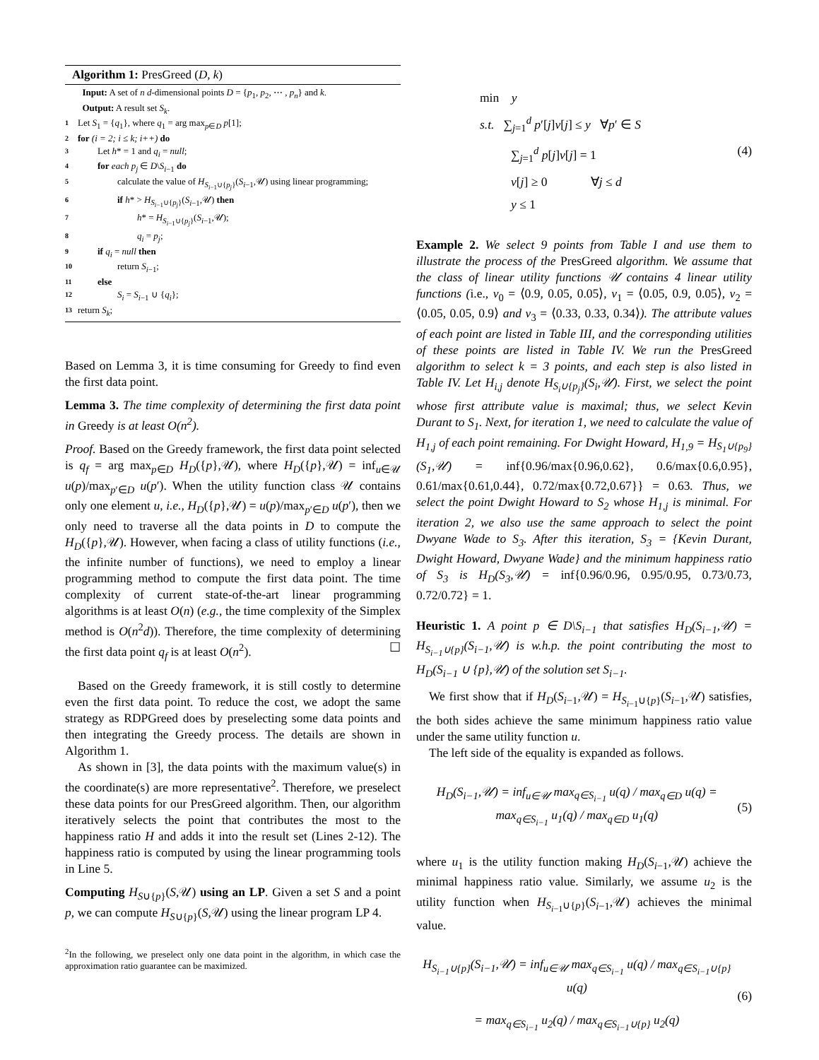Algorithm 1: PresGreed (D, k)
Input: A set of n d-dimensional points D = {p<sub>1</sub>, p<sub>2</sub>, ⋯ , p<sub>n</sub>} and k.
Output: A result set S<sub>k</sub>.
1 Let S<sub>1</sub> = {q<sub>1</sub>}, where q<sub>1</sub> = arg max<sub>p∈D</sub> p[1];
2 for (i = 2; i ≤ k; i++) do
3 Let h* = 1 and q<sub>i</sub> = null;
4 for each p<sub>j</sub> ∈ D\S<sub>i−1</sub> do
5 calculate the value of H<sub>S<sub>i−1</sub>∪{p<sub>j</sub>}</sub>(S<sub>i−1</sub>,𝒰) using linear programming;
6 if h* > H<sub>S<sub>i−1</sub>∪{p<sub>j</sub>}</sub>(S<sub>i−1</sub>,𝒰) then
7 h* = H<sub>S<sub>i−1</sub>∪{p<sub>j</sub>}</sub>(S<sub>i−1</sub>,𝒰);
8 q<sub>i</sub> = p<sub>j</sub>;
9 if q<sub>i</sub> = null then
10 return S<sub>i−1</sub>;
11 else
12 S<sub>i</sub> = S<sub>i−1</sub> ∪ {q<sub>i</sub>};
13 return S<sub>k</sub>;
Based on Lemma 3, it is time consuming for Greedy to find even the first data point.
Lemma 3. The time complexity of determining the first data point in Greedy is at least O(n<sup>2</sup>).
Proof. Based on the Greedy framework, the first data point selected is q<sub>f</sub> = arg max<sub>p∈D</sub> H<sub>D</sub>({p},𝒰), where H<sub>D</sub>({p},𝒰) = inf<sub>u∈𝒰</sub> u(p)/max<sub>p′∈D</sub> u(p′). When the utility function class 𝒰 contains only one element u, i.e., H<sub>D</sub>({p},𝒰) = u(p)/max<sub>p′∈D</sub> u(p′), then we only need to traverse all the data points in D to compute the H<sub>D</sub>({p},𝒰). However, when facing a class of utility functions (i.e., the infinite number of functions), we need to employ a linear programming method to compute the first data point. The time complexity of current state-of-the-art linear programming algorithms is at least O(n) (e.g., the time complexity of the Simplex method is O(n<sup>2</sup>d)). Therefore, the time complexity of determining the first data point q<sub>f</sub> is at least O(n<sup>2</sup>). ☐
Based on the Greedy framework, it is still costly to determine even the first data point. To reduce the cost, we adopt the same strategy as RDPGreed does by preselecting some data points and then integrating the Greedy process. The details are shown in Algorithm 1.
As shown in [3], the data points with the maximum value(s) in the coordinate(s) are more representative<sup>2</sup>. Therefore, we preselect these data points for our PresGreed algorithm. Then, our algorithm iteratively selects the point that contributes the most to the happiness ratio H and adds it into the result set (Lines 2-12). The happiness ratio is computed by using the linear programming tools in Line 5.
Computing H<sub>S∪{p}</sub>(S,𝒰) using an LP. Given a set S and a point p, we can compute H<sub>S∪{p}</sub>(S,𝒰) using the linear program LP 4.
<sup>2</sup> In the following, we preselect only one data point in the algorithm, in which case the approximation ratio guarantee can be maximized.
min y
s.t. ∑<sub>j=1</sub><sup>d</sup> p′[j]v[j] ≤ y ∀p′ ∈ S
∑<sub>j=1</sub><sup>d</sup> p[j]v[j] = 1
v[j] ≥ 0 ∀j ≤ d
y ≤ 1
(4)
Example 2. We select 9 points from Table I and use them to illustrate the process of the PresGreed algorithm. We assume that the class of linear utility functions 𝒰 contains 4 linear utility functions (i.e., v<sub>0</sub> = ⟨0.9, 0.05, 0.05⟩, v<sub>1</sub> = ⟨0.05, 0.9, 0.05⟩, v<sub>2</sub> = ⟨0.05, 0.05, 0.9⟩ and v<sub>3</sub> = ⟨0.33, 0.33, 0.34⟩). The attribute values of each point are listed in Table III, and the corresponding utilities of these points are listed in Table IV. We run the PresGreed algorithm to select k = 3 points, and each step is also listed in Table IV. Let H<sub>i,j</sub> denote H<sub>S<sub>i</sub>∪{p<sub>j</sub>}</sub>(S<sub>i</sub>,𝒰). First, we select the point whose first attribute value is maximal; thus, we select Kevin Durant to S<sub>1</sub>. Next, for iteration 1, we need to calculate the value of H<sub>1,j</sub> of each point remaining. For Dwight Howard, H<sub>1,9</sub> = H<sub>S<sub>1</sub>∪{p<sub>9</sub>}</sub>(S<sub>1</sub>,𝒰) = inf{0.96/max{0.96,0.62}, 0.6/max{0.6,0.95}, 0.61/max{0.61,0.44}, 0.72/max{0.72,0.67}} = 0.63. Thus, we select the point Dwight Howard to S<sub>2</sub> whose H<sub>1,j</sub> is minimal. For iteration 2, we also use the same approach to select the point Dwyane Wade to S<sub>3</sub>. After this iteration, S<sub>3</sub> = {Kevin Durant, Dwight Howard, Dwyane Wade} and the minimum happiness ratio of S<sub>3</sub> is H<sub>D</sub>(S<sub>3</sub>,𝒰) = inf{0.96/0.96, 0.95/0.95, 0.73/0.73, 0.72/0.72} = 1.
Heuristic 1. A point p ∈ D\S<sub>i−1</sub> that satisfies H<sub>D</sub>(S<sub>i−1</sub>,𝒰) = H<sub>S<sub>i−1</sub>∪{p}</sub>(S<sub>i−1</sub>,𝒰) is w.h.p. the point contributing the most to H<sub>D</sub>(S<sub>i−1</sub> ∪ {p},𝒰) of the solution set S<sub>i−1</sub>.
We first show that if H<sub>D</sub>(S<sub>i−1</sub>,𝒰) = H<sub>S<sub>i−1</sub>∪{p}</sub>(S<sub>i−1</sub>,𝒰) satisfies, the both sides achieve the same minimum happiness ratio value under the same utility function u.
The left side of the equality is expanded as follows.
H<sub>D</sub>(S<sub>i−1</sub>,𝒰) = inf<sub>u∈𝒰</sub> max<sub>q∈S<sub>i−1</sub></sub> u(q) / max<sub>q∈D</sub> u(q) = max<sub>q∈S<sub>i−1</sub></sub> u<sub>1</sub>(q) / max<sub>q∈D</sub> u<sub>1</sub>(q)
(5)
where u<sub>1</sub> is the utility function making H<sub>D</sub>(S<sub>i−1</sub>,𝒰) achieve the minimal happiness ratio value. Similarly, we assume u<sub>2</sub> is the utility function when H<sub>S<sub>i−1</sub>∪{p}</sub>(S<sub>i−1</sub>,𝒰) achieves the minimal value.
H<sub>S<sub>i−1</sub>∪{p}</sub>(S<sub>i−1</sub>,𝒰) = inf<sub>u∈𝒰</sub> max<sub>q∈S<sub>i−1</sub></sub> u(q) / max<sub>q∈S<sub>i−1</sub>∪{p}</sub> u(q)
= max<sub>q∈S<sub>i−1</sub></sub> u<sub>2</sub>(q) / max<sub>q∈S<sub>i−1</sub>∪{p}</sub> u<sub>2</sub>(q)
(6)